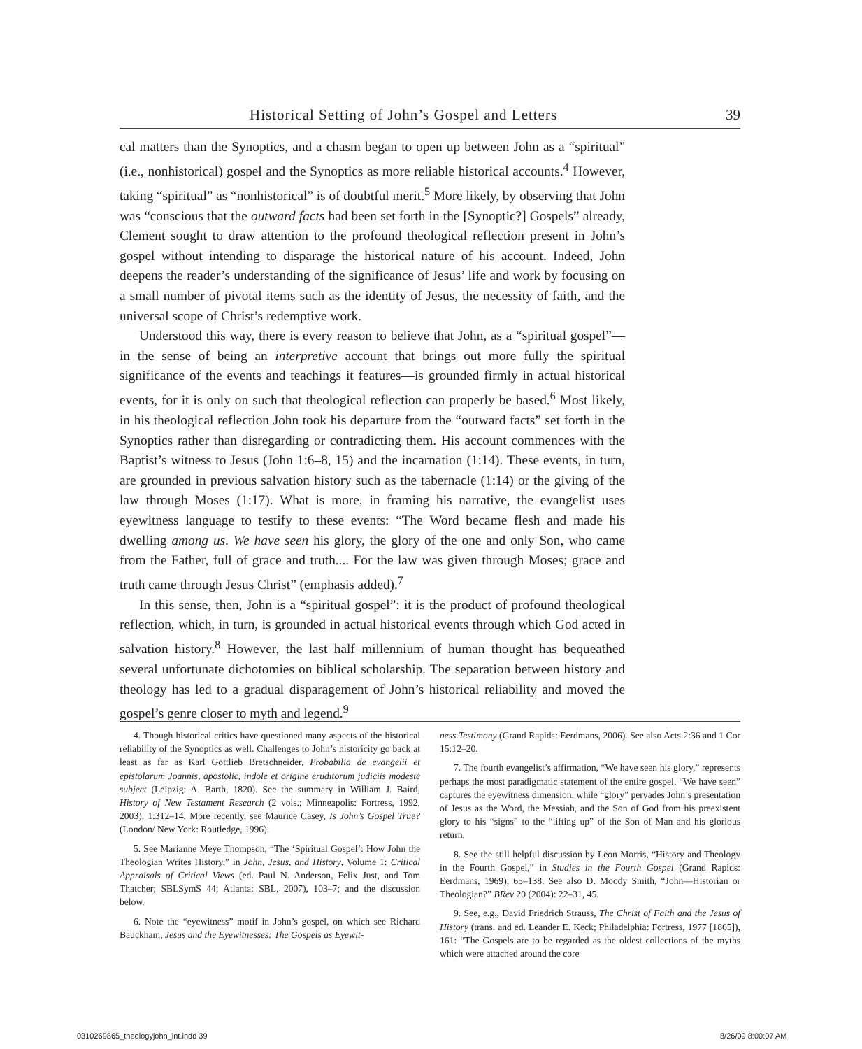Historical Setting of John’s Gospel and Letters 39
cal matters than the Synoptics, and a chasm began to open up between John as a “spiritual” (i.e., nonhistorical) gospel and the Synoptics as more reliable historical accounts.<sup>4</sup> However, taking “spiritual” as “nonhistorical” is of doubtful merit.<sup>5</sup> More likely, by observing that John was “conscious that the outward facts had been set forth in the [Synoptic?] Gospels” already, Clement sought to draw attention to the profound theological reflection present in John’s gospel without intending to disparage the historical nature of his account. Indeed, John deepens the reader’s understanding of the significance of Jesus’ life and work by focusing on a small number of pivotal items such as the identity of Jesus, the necessity of faith, and the universal scope of Christ’s redemptive work.
Understood this way, there is every reason to believe that John, as a “spiritual gospel”—in the sense of being an interpretive account that brings out more fully the spiritual significance of the events and teachings it features—is grounded firmly in actual historical events, for it is only on such that theological reflection can properly be based.<sup>6</sup> Most likely, in his theological reflection John took his departure from the “outward facts” set forth in the Synoptics rather than disregarding or contradicting them. His account commences with the Baptist’s witness to Jesus (John 1:6–8, 15) and the incarnation (1:14). These events, in turn, are grounded in previous salvation history such as the tabernacle (1:14) or the giving of the law through Moses (1:17). What is more, in framing his narrative, the evangelist uses eyewitness language to testify to these events: “The Word became flesh and made his dwelling among us. We have seen his glory, the glory of the one and only Son, who came from the Father, full of grace and truth.... For the law was given through Moses; grace and truth came through Jesus Christ” (emphasis added).<sup>7</sup>
In this sense, then, John is a “spiritual gospel”: it is the product of profound theological reflection, which, in turn, is grounded in actual historical events through which God acted in salvation history.<sup>8</sup> However, the last half millennium of human thought has bequeathed several unfortunate dichotomies on biblical scholarship. The separation between history and theology has led to a gradual disparagement of John’s historical reliability and moved the gospel’s genre closer to myth and legend.<sup>9</sup>
4. Though historical critics have questioned many aspects of the historical reliability of the Synoptics as well. Challenges to John’s historicity go back at least as far as Karl Gottlieb Bretschneider, Probabilia de evangelii et epistolarum Joannis, apostolic, indole et origine eruditorum judiciis modeste subject (Leipzig: A. Barth, 1820). See the summary in William J. Baird, History of New Testament Research (2 vols.; Minneapolis: Fortress, 1992, 2003), 1:312–14. More recently, see Maurice Casey, Is John’s Gospel True? (London/ New York: Routledge, 1996).
5. See Marianne Meye Thompson, “The ‘Spiritual Gospel’: How John the Theologian Writes History,” in John, Jesus, and History, Volume 1: Critical Appraisals of Critical Views (ed. Paul N. Anderson, Felix Just, and Tom Thatcher; SBLSymS 44; Atlanta: SBL, 2007), 103–7; and the discussion below.
6. Note the “eyewitness” motif in John’s gospel, on which see Richard Bauckham, Jesus and the Eyewitnesses: The Gospels as Eyewit-
ness Testimony (Grand Rapids: Eerdmans, 2006). See also Acts 2:36 and 1 Cor 15:12–20.
7. The fourth evangelist’s affirmation, “We have seen his glory,” represents perhaps the most paradigmatic statement of the entire gospel. “We have seen” captures the eyewitness dimension, while “glory” pervades John’s presentation of Jesus as the Word, the Messiah, and the Son of God from his preexistent glory to his “signs” to the “lifting up” of the Son of Man and his glorious return.
8. See the still helpful discussion by Leon Morris, “History and Theology in the Fourth Gospel,” in Studies in the Fourth Gospel (Grand Rapids: Eerdmans, 1969), 65–138. See also D. Moody Smith, “John—Historian or Theologian?” BRev 20 (2004): 22–31, 45.
9. See, e.g., David Friedrich Strauss, The Christ of Faith and the Jesus of History (trans. and ed. Leander E. Keck; Philadelphia: Fortress, 1977 [1865]), 161: “The Gospels are to be regarded as the oldest collections of the myths which were attached around the core
0310269865_theologyjohn_int.indd 39
8/26/09 8:00:07 AM